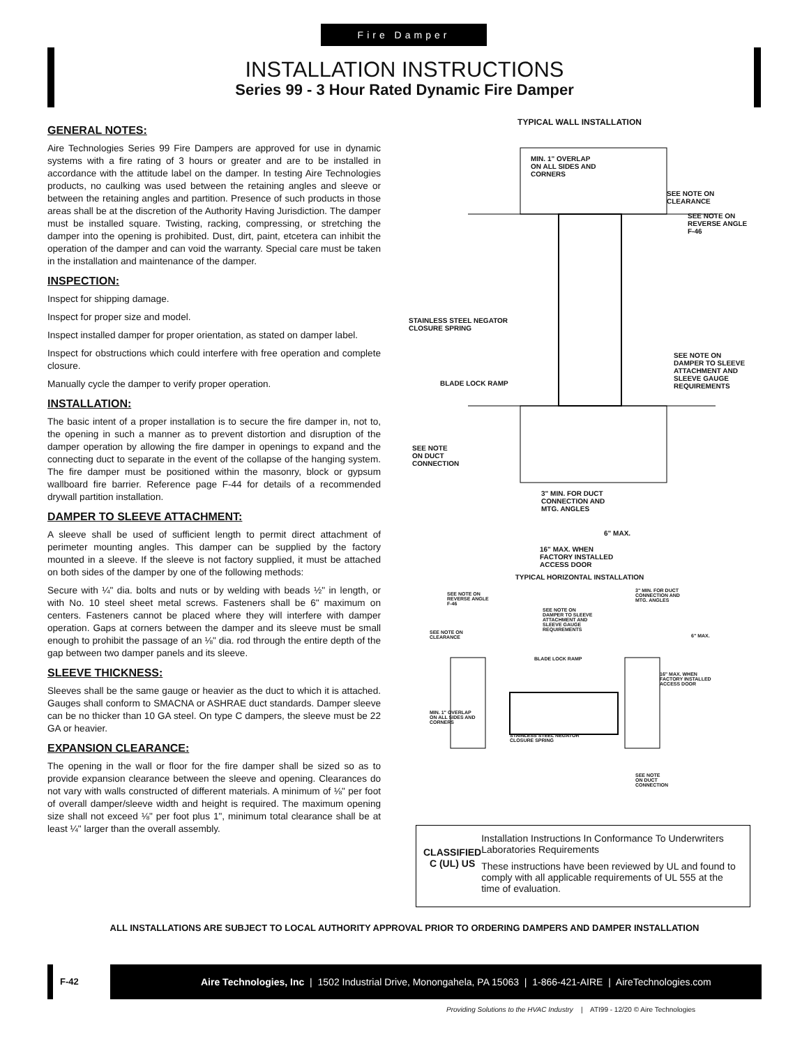Fire Damper
INSTALLATION INSTRUCTIONS
Series 99 - 3 Hour Rated Dynamic Fire Damper
GENERAL NOTES:
Aire Technologies Series 99 Fire Dampers are approved for use in dynamic systems with a fire rating of 3 hours or greater and are to be installed in accordance with the attitude label on the damper. In testing Aire Technologies products, no caulking was used between the retaining angles and sleeve or between the retaining angles and partition. Presence of such products in those areas shall be at the discretion of the Authority Having Jurisdiction. The damper must be installed square. Twisting, racking, compressing, or stretching the damper into the opening is prohibited. Dust, dirt, paint, etcetera can inhibit the operation of the damper and can void the warranty. Special care must be taken in the installation and maintenance of the damper.
INSPECTION:
Inspect for shipping damage.
Inspect for proper size and model.
Inspect installed damper for proper orientation, as stated on damper label.
Inspect for obstructions which could interfere with free operation and complete closure.
Manually cycle the damper to verify proper operation.
INSTALLATION:
The basic intent of a proper installation is to secure the fire damper in, not to, the opening in such a manner as to prevent distortion and disruption of the damper operation by allowing the fire damper in openings to expand and the connecting duct to separate in the event of the collapse of the hanging system. The fire damper must be positioned within the masonry, block or gypsum wallboard fire barrier. Reference page F-44 for details of a recommended drywall partition installation.
DAMPER TO SLEEVE ATTACHMENT:
A sleeve shall be used of sufficient length to permit direct attachment of perimeter mounting angles. This damper can be supplied by the factory mounted in a sleeve. If the sleeve is not factory supplied, it must be attached on both sides of the damper by one of the following methods:
Secure with ¼" dia. bolts and nuts or by welding with beads ½" in length, or with No. 10 steel sheet metal screws. Fasteners shall be 6" maximum on centers. Fasteners cannot be placed where they will interfere with damper operation. Gaps at corners between the damper and its sleeve must be small enough to prohibit the passage of an ⅛" dia. rod through the entire depth of the gap between two damper panels and its sleeve.
SLEEVE THICKNESS:
Sleeves shall be the same gauge or heavier as the duct to which it is attached. Gauges shall conform to SMACNA or ASHRAE duct standards. Damper sleeve can be no thicker than 10 GA steel. On type C dampers, the sleeve must be 22 GA or heavier.
EXPANSION CLEARANCE:
The opening in the wall or floor for the fire damper shall be sized so as to provide expansion clearance between the sleeve and opening. Clearances do not vary with walls constructed of different materials. A minimum of ⅛" per foot of overall damper/sleeve width and height is required. The maximum opening size shall not exceed ⅛" per foot plus 1", minimum total clearance shall be at least ¼" larger than the overall assembly.
TYPICAL WALL INSTALLATION
MIN. 1" OVERLAP
ON ALL SIDES AND
CORNERS
SEE NOTE ON CLEARANCE
SEE NOTE ON
REVERSE ANGLE
F-46
STAINLESS STEEL NEGATOR
CLOSURE SPRING
SEE NOTE ON
DAMPER TO SLEEVE
ATTACHMENT AND
SLEEVE GAUGE
REQUIREMENTS
BLADE LOCK RAMP
SEE NOTE
ON DUCT
CONNECTION
3" MIN. FOR DUCT
CONNECTION AND
MTG. ANGLES
6" MAX.
16" MAX. WHEN
FACTORY INSTALLED
ACCESS DOOR
TYPICAL HORIZONTAL INSTALLATION
SEE NOTE ON
REVERSE ANGLE
F-46
3" MIN. FOR DUCT
CONNECTION AND
MTG. ANGLES
SEE NOTE ON
DAMPER TO SLEEVE
ATTACHMENT AND
SLEEVE GAUGE
REQUIREMENTS
SEE NOTE ON
CLEARANCE
6" MAX.
BLADE LOCK RAMP
16" MAX. WHEN
FACTORY INSTALLED
ACCESS DOOR
MIN. 1" OVERLAP
ON ALL SIDES AND
CORNERS
STAINLESS STEEL NEGATOR
CLOSURE SPRING
SEE NOTE
ON DUCT
CONNECTION
CLASSIFIED
C (UL) US
Installation Instructions In Conformance To Underwriters Laboratories Requirements
These instructions have been reviewed by UL and found to comply with all applicable requirements of UL 555 at the time of evaluation.
ALL INSTALLATIONS ARE SUBJECT TO LOCAL AUTHORITY APPROVAL PRIOR TO ORDERING DAMPERS AND DAMPER INSTALLATION
F-42
Aire Technologies, Inc | 1502 Industrial Drive, Monongahela, PA 15063 | 1-866-421-AIRE | AireTechnologies.com
Providing Solutions to the HVAC Industry | ATI99 - 12/20 © Aire Technologies